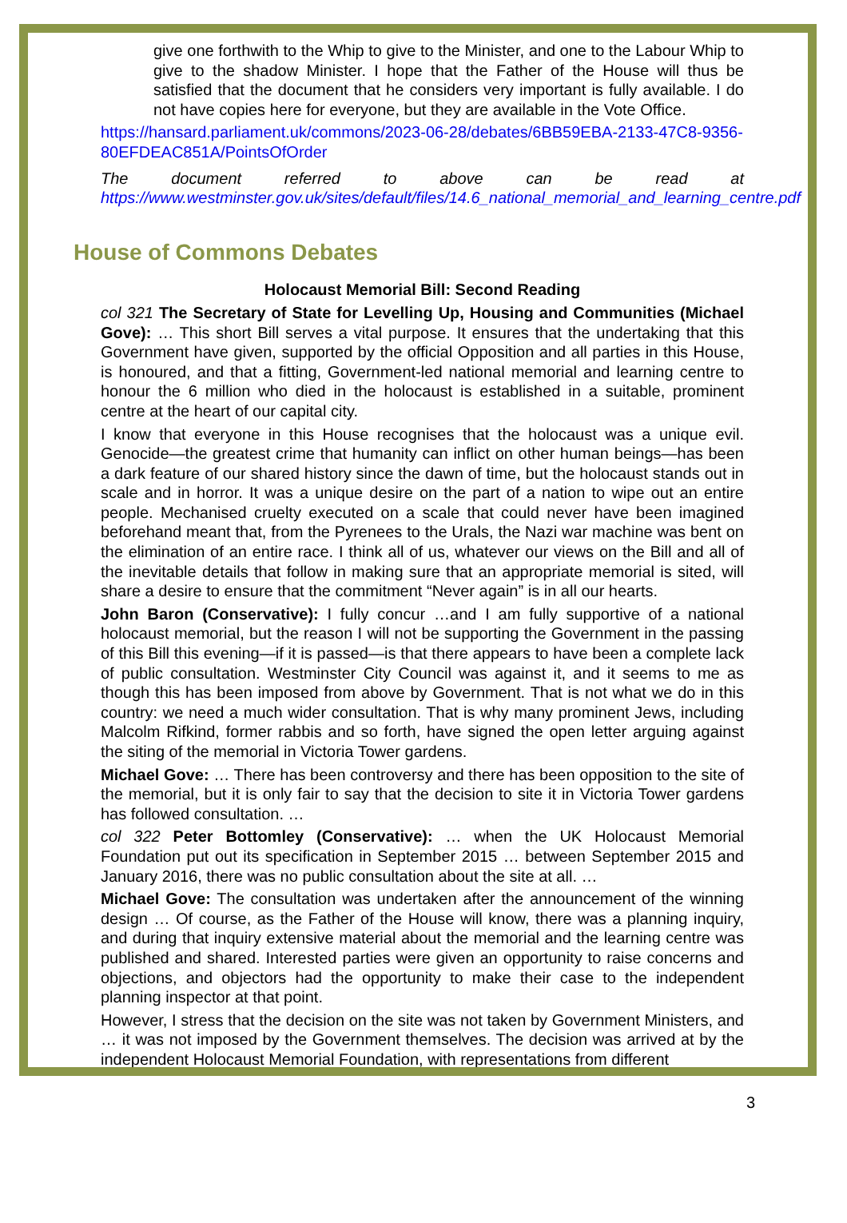give one forthwith to the Whip to give to the Minister, and one to the Labour Whip to give to the shadow Minister. I hope that the Father of the House will thus be satisfied that the document that he considers very important is fully available. I do not have copies here for everyone, but they are available in the Vote Office.
https://hansard.parliament.uk/commons/2023-06-28/debates/6BB59EBA-2133-47C8-9356-80EFDEAC851A/PointsOfOrder
The document referred to above can be read at https://www.westminster.gov.uk/sites/default/files/14.6_national_memorial_and_learning_centre.pdf
House of Commons Debates
Holocaust Memorial Bill: Second Reading
col 321 The Secretary of State for Levelling Up, Housing and Communities (Michael Gove): … This short Bill serves a vital purpose. It ensures that the undertaking that this Government have given, supported by the official Opposition and all parties in this House, is honoured, and that a fitting, Government-led national memorial and learning centre to honour the 6 million who died in the holocaust is established in a suitable, prominent centre at the heart of our capital city.
I know that everyone in this House recognises that the holocaust was a unique evil. Genocide—the greatest crime that humanity can inflict on other human beings—has been a dark feature of our shared history since the dawn of time, but the holocaust stands out in scale and in horror. It was a unique desire on the part of a nation to wipe out an entire people. Mechanised cruelty executed on a scale that could never have been imagined beforehand meant that, from the Pyrenees to the Urals, the Nazi war machine was bent on the elimination of an entire race. I think all of us, whatever our views on the Bill and all of the inevitable details that follow in making sure that an appropriate memorial is sited, will share a desire to ensure that the commitment “Never again” is in all our hearts.
John Baron (Conservative): I fully concur …and I am fully supportive of a national holocaust memorial, but the reason I will not be supporting the Government in the passing of this Bill this evening—if it is passed—is that there appears to have been a complete lack of public consultation. Westminster City Council was against it, and it seems to me as though this has been imposed from above by Government. That is not what we do in this country: we need a much wider consultation. That is why many prominent Jews, including Malcolm Rifkind, former rabbis and so forth, have signed the open letter arguing against the siting of the memorial in Victoria Tower gardens.
Michael Gove: … There has been controversy and there has been opposition to the site of the memorial, but it is only fair to say that the decision to site it in Victoria Tower gardens has followed consultation. …
col 322 Peter Bottomley (Conservative): … when the UK Holocaust Memorial Foundation put out its specification in September 2015 … between September 2015 and January 2016, there was no public consultation about the site at all. …
Michael Gove: The consultation was undertaken after the announcement of the winning design … Of course, as the Father of the House will know, there was a planning inquiry, and during that inquiry extensive material about the memorial and the learning centre was published and shared. Interested parties were given an opportunity to raise concerns and objections, and objectors had the opportunity to make their case to the independent planning inspector at that point.
However, I stress that the decision on the site was not taken by Government Ministers, and … it was not imposed by the Government themselves. The decision was arrived at by the independent Holocaust Memorial Foundation, with representations from different
3